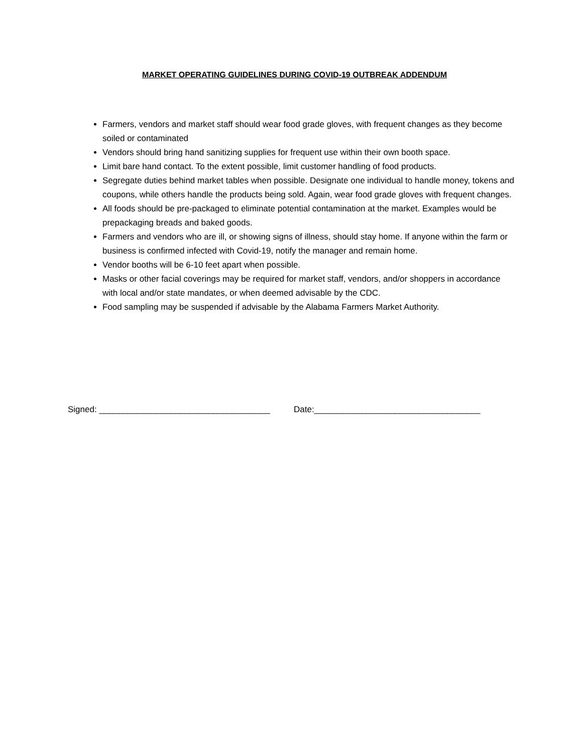MARKET OPERATING GUIDELINES DURING COVID-19 OUTBREAK ADDENDUM
Farmers, vendors and market staff should wear food grade gloves, with frequent changes as they become soiled or contaminated
Vendors should bring hand sanitizing supplies for frequent use within their own booth space.
Limit bare hand contact. To the extent possible, limit customer handling of food products.
Segregate duties behind market tables when possible. Designate one individual to handle money, tokens and coupons, while others handle the products being sold. Again, wear food grade gloves with frequent changes.
All foods should be pre-packaged to eliminate potential contamination at the market. Examples would be prepackaging breads and baked goods.
Farmers and vendors who are ill, or showing signs of illness, should stay home. If anyone within the farm or business is confirmed infected with Covid-19, notify the manager and remain home.
Vendor booths will be 6-10 feet apart when possible.
Masks or other facial coverings may be required for market staff, vendors, and/or shoppers in accordance with local and/or state mandates, or when deemed advisable by the CDC.
Food sampling may be suspended if advisable by the Alabama Farmers Market Authority.
Signed: ____________________________________ Date:___________________________________